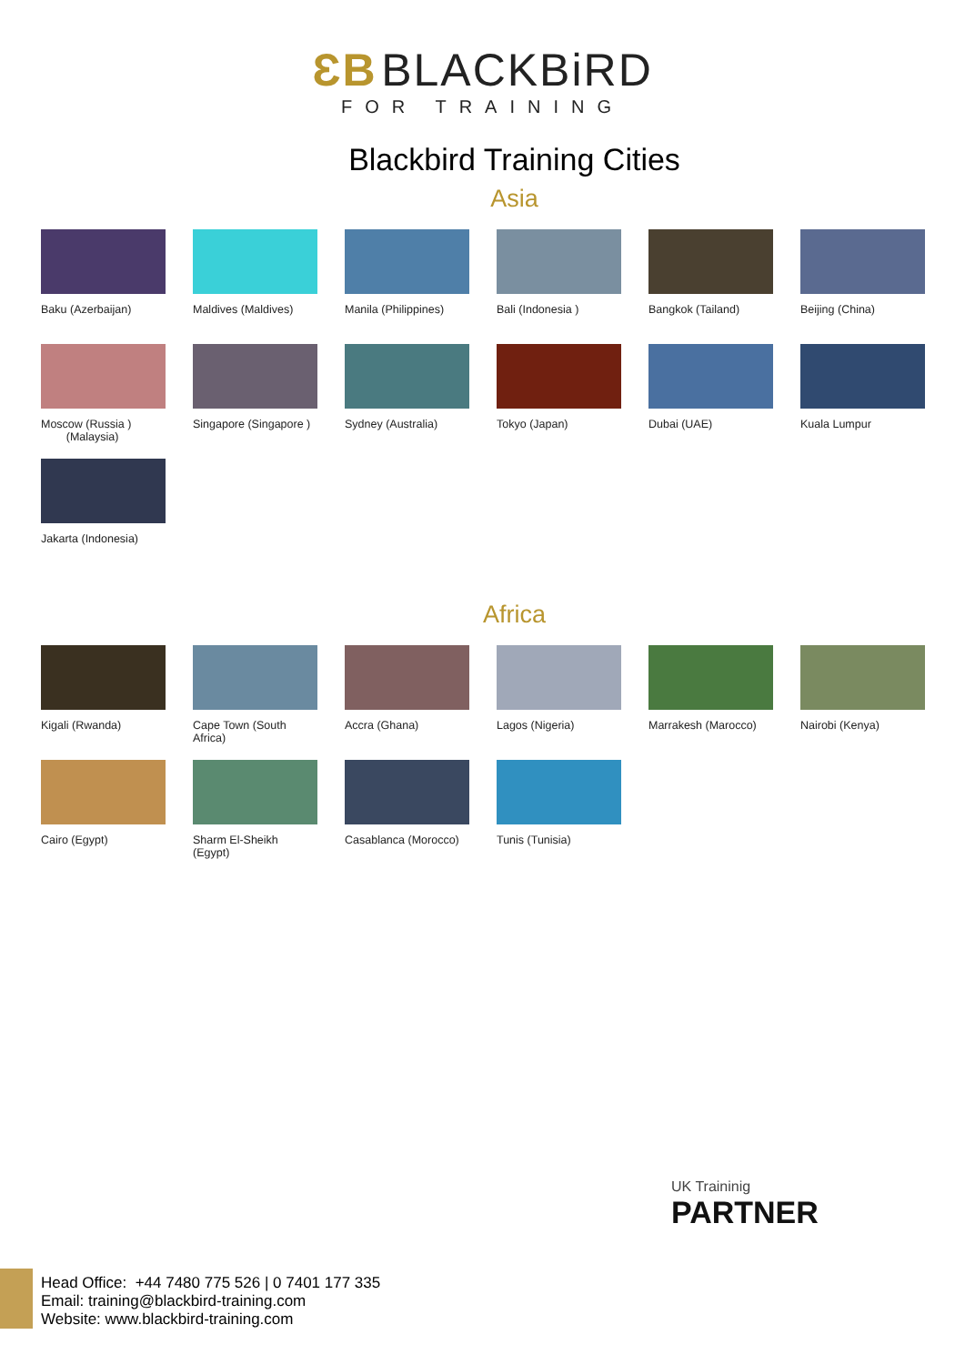ƐB BLACKBiRD
FOR TRAINING
Blackbird Training Cities
Asia
Baku (Azerbaijan)
Maldives (Maldives)
Manila (Philippines)
Bali (Indonesia )
Bangkok (Tailand)
Beijing (China)
Moscow (Russia )
(Malaysia)
Singapore (Singapore )
Sydney (Australia)
Tokyo (Japan)
Dubai (UAE)
Kuala Lumpur
Jakarta (Indonesia)
Africa
Kigali (Rwanda)
Cape Town (South Africa)
Accra (Ghana)
Lagos (Nigeria)
Marrakesh (Marocco)
Nairobi (Kenya)
Cairo (Egypt)
Sharm El-Sheikh (Egypt)
Casablanca (Morocco)
Tunis (Tunisia)
UK Traininig
PARTNER
Head Office: +44 7480 775 526 | 0 7401 177 335
Email: training@blackbird-training.com
Website: www.blackbird-training.com